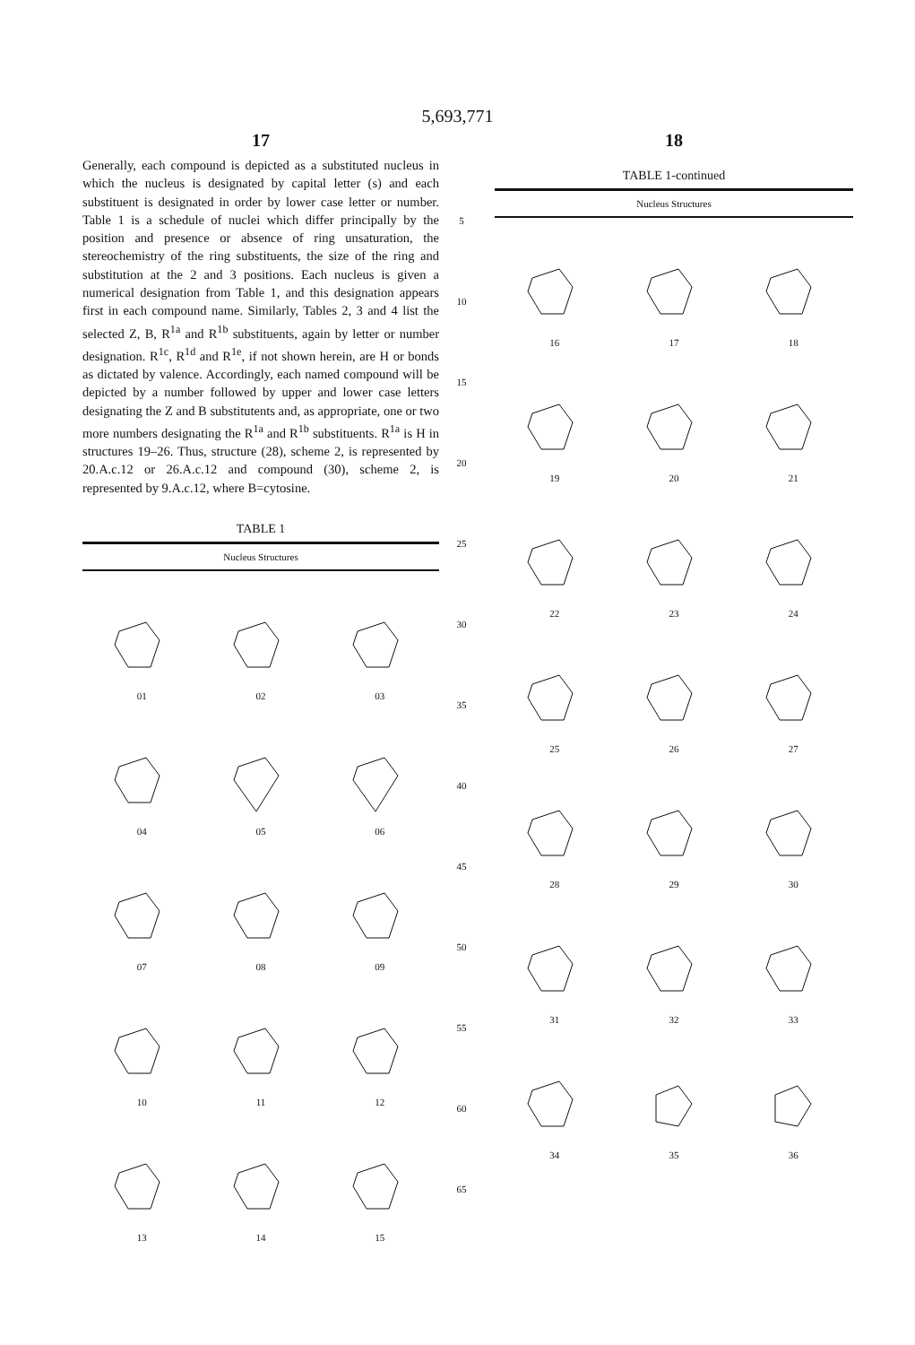5,693,771
17
Generally, each compound is depicted as a substituted nucleus in which the nucleus is designated by capital letter (s) and each substituent is designated in order by lower case letter or number. Table 1 is a schedule of nuclei which differ principally by the position and presence or absence of ring unsaturation, the stereochemistry of the ring substituents, the size of the ring and substitution at the 2 and 3 positions. Each nucleus is given a numerical designation from Table 1, and this designation appears first in each compound name. Similarly, Tables 2, 3 and 4 list the selected Z, B, R<sup>1a</sup> and R<sup>1b</sup> substituents, again by letter or number designation. R<sup>1c</sup>, R<sup>1d</sup> and R<sup>1e</sup>, if not shown herein, are H or bonds as dictated by valence. Accordingly, each named compound will be depicted by a number followed by upper and lower case letters designating the Z and B substitutents and, as appropriate, one or two more numbers designating the R<sup>1a</sup> and R<sup>1b</sup> substituents. R<sup>1a</sup> is H in structures 19–26. Thus, structure (28), scheme 2, is represented by 20.A.c.12 or 26.A.c.12 and compound (30), scheme 2, is represented by 9.A.c.12, where B=cytosine.
TABLE 1
Nucleus Structures
01
02
03
04
05
06
07
08
09
10
11
12
13
14
15
5
10
15
20
25
30
35
40
45
50
55
60
65
18
TABLE 1-continued
Nucleus Structures
16
17
18
19
20
21
22
23
24
25
26
27
28
29
30
31
32
33
34
35
36